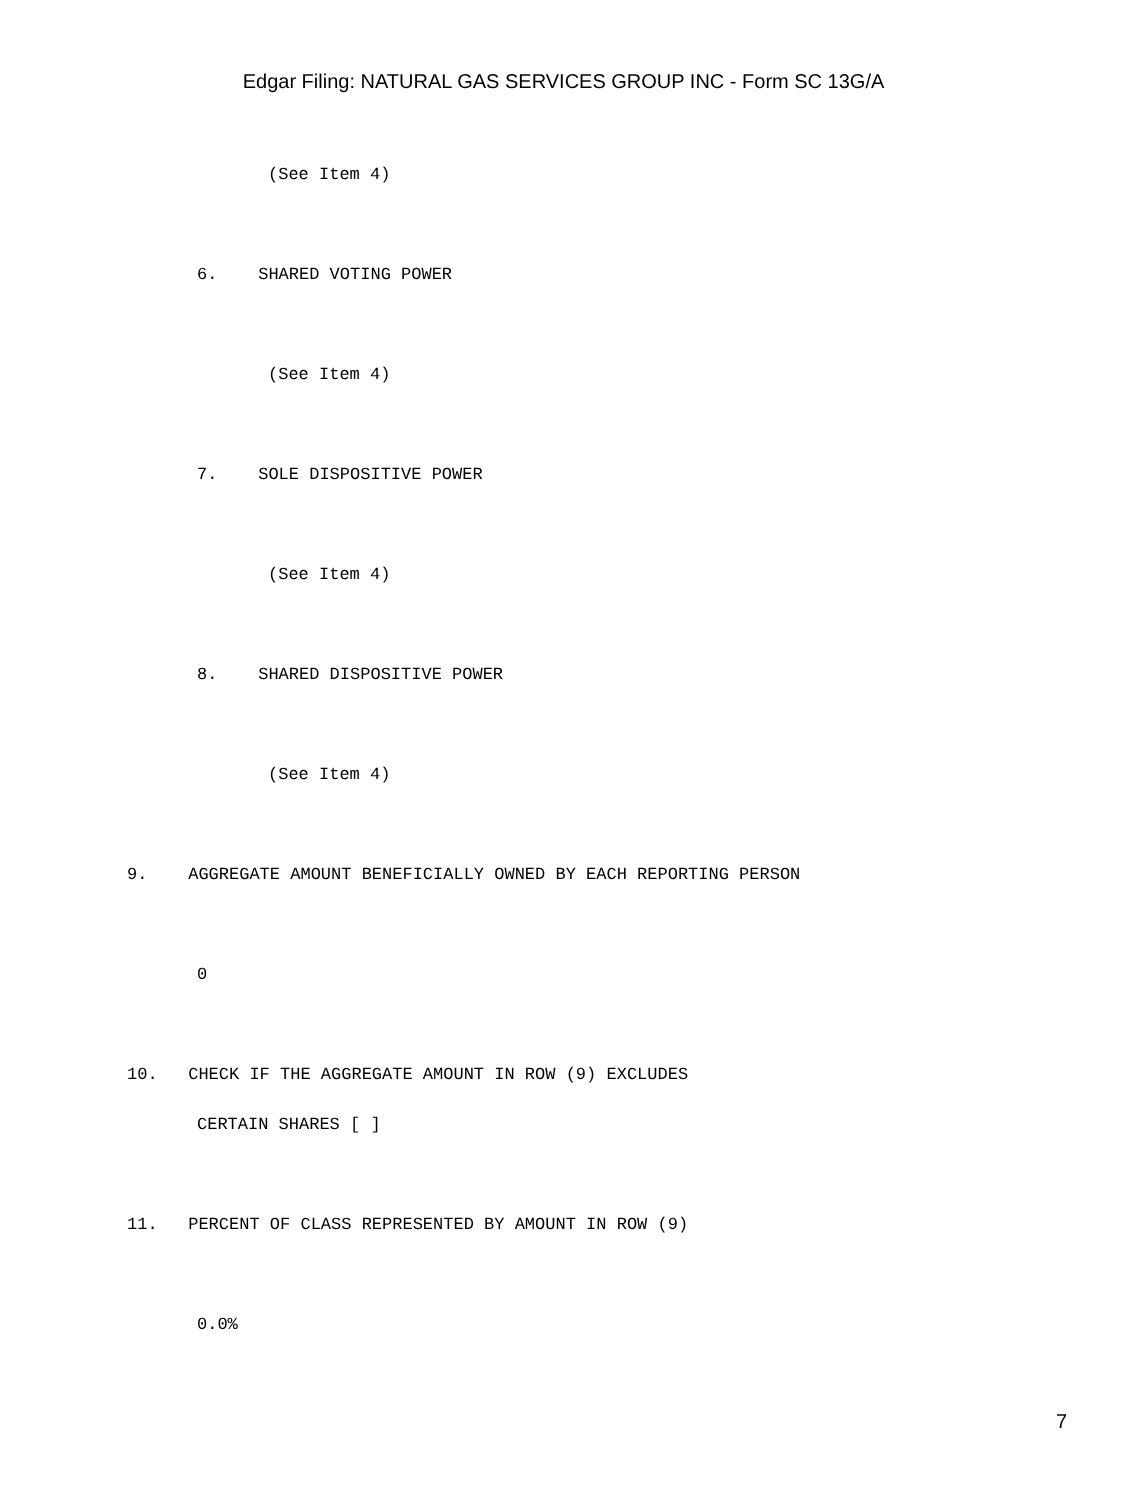Edgar Filing: NATURAL GAS SERVICES GROUP INC - Form SC 13G/A
(See Item 4)
6. SHARED VOTING POWER
(See Item 4)
7. SOLE DISPOSITIVE POWER
(See Item 4)
8. SHARED DISPOSITIVE POWER
(See Item 4)
9. AGGREGATE AMOUNT BENEFICIALLY OWNED BY EACH REPORTING PERSON
0
10. CHECK IF THE AGGREGATE AMOUNT IN ROW (9) EXCLUDES
CERTAIN SHARES [ ]
11. PERCENT OF CLASS REPRESENTED BY AMOUNT IN ROW (9)
0.0%
7